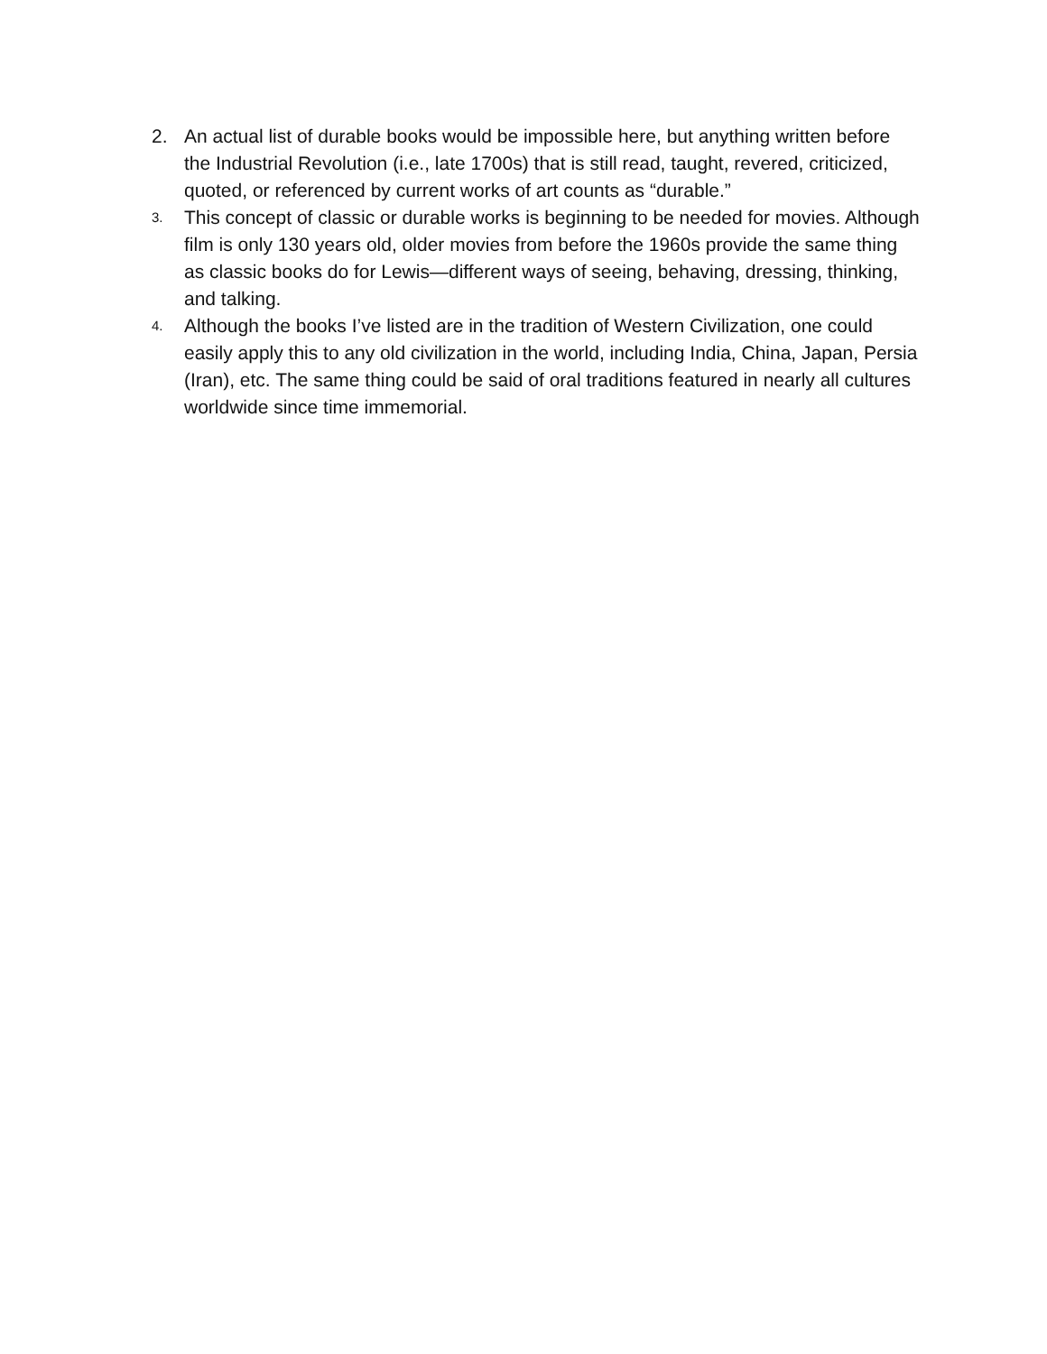2. An actual list of durable books would be impossible here, but anything written before the Industrial Revolution (i.e., late 1700s) that is still read, taught, revered, criticized, quoted, or referenced by current works of art counts as “durable.”
3.
This concept of classic or durable works is beginning to be needed for movies. Although film is only 130 years old, older movies from before the 1960s provide the same thing as classic books do for Lewis—different ways of seeing, behaving, dressing, thinking, and talking.
4.
Although the books I’ve listed are in the tradition of Western Civilization, one could easily apply this to any old civilization in the world, including India, China, Japan, Persia (Iran), etc. The same thing could be said of oral traditions featured in nearly all cultures worldwide since time immemorial.